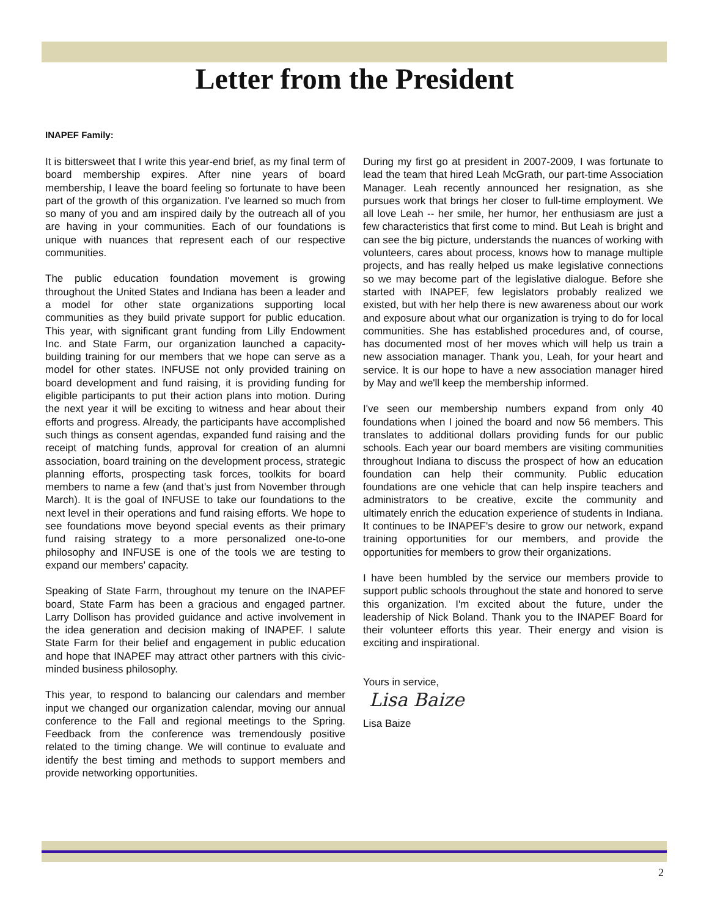Letter from the President
INAPEF Family:
It is bittersweet that I write this year-end brief, as my final term of board membership expires. After nine years of board membership, I leave the board feeling so fortunate to have been part of the growth of this organization. I've learned so much from so many of you and am inspired daily by the outreach all of you are having in your communities. Each of our foundations is unique with nuances that represent each of our respective communities.
The public education foundation movement is growing throughout the United States and Indiana has been a leader and a model for other state organizations supporting local communities as they build private support for public education. This year, with significant grant funding from Lilly Endowment Inc. and State Farm, our organization launched a capacity-building training for our members that we hope can serve as a model for other states. INFUSE not only provided training on board development and fund raising, it is providing funding for eligible participants to put their action plans into motion. During the next year it will be exciting to witness and hear about their efforts and progress. Already, the participants have accomplished such things as consent agendas, expanded fund raising and the receipt of matching funds, approval for creation of an alumni association, board training on the development process, strategic planning efforts, prospecting task forces, toolkits for board members to name a few (and that's just from November through March). It is the goal of INFUSE to take our foundations to the next level in their operations and fund raising efforts. We hope to see foundations move beyond special events as their primary fund raising strategy to a more personalized one-to-one philosophy and INFUSE is one of the tools we are testing to expand our members' capacity.
Speaking of State Farm, throughout my tenure on the INAPEF board, State Farm has been a gracious and engaged partner. Larry Dollison has provided guidance and active involvement in the idea generation and decision making of INAPEF. I salute State Farm for their belief and engagement in public education and hope that INAPEF may attract other partners with this civic-minded business philosophy.
This year, to respond to balancing our calendars and member input we changed our organization calendar, moving our annual conference to the Fall and regional meetings to the Spring. Feedback from the conference was tremendously positive related to the timing change. We will continue to evaluate and identify the best timing and methods to support members and provide networking opportunities.
During my first go at president in 2007-2009, I was fortunate to lead the team that hired Leah McGrath, our part-time Association Manager. Leah recently announced her resignation, as she pursues work that brings her closer to full-time employment. We all love Leah -- her smile, her humor, her enthusiasm are just a few characteristics that first come to mind. But Leah is bright and can see the big picture, understands the nuances of working with volunteers, cares about process, knows how to manage multiple projects, and has really helped us make legislative connections so we may become part of the legislative dialogue. Before she started with INAPEF, few legislators probably realized we existed, but with her help there is new awareness about our work and exposure about what our organization is trying to do for local communities. She has established procedures and, of course, has documented most of her moves which will help us train a new association manager. Thank you, Leah, for your heart and service. It is our hope to have a new association manager hired by May and we'll keep the membership informed.
I've seen our membership numbers expand from only 40 foundations when I joined the board and now 56 members. This translates to additional dollars providing funds for our public schools. Each year our board members are visiting communities throughout Indiana to discuss the prospect of how an education foundation can help their community. Public education foundations are one vehicle that can help inspire teachers and administrators to be creative, excite the community and ultimately enrich the education experience of students in Indiana. It continues to be INAPEF's desire to grow our network, expand training opportunities for our members, and provide the opportunities for members to grow their organizations.
I have been humbled by the service our members provide to support public schools throughout the state and honored to serve this organization. I'm excited about the future, under the leadership of Nick Boland. Thank you to the INAPEF Board for their volunteer efforts this year. Their energy and vision is exciting and inspirational.
Yours in service,
Lisa Baize
Lisa Baize
2